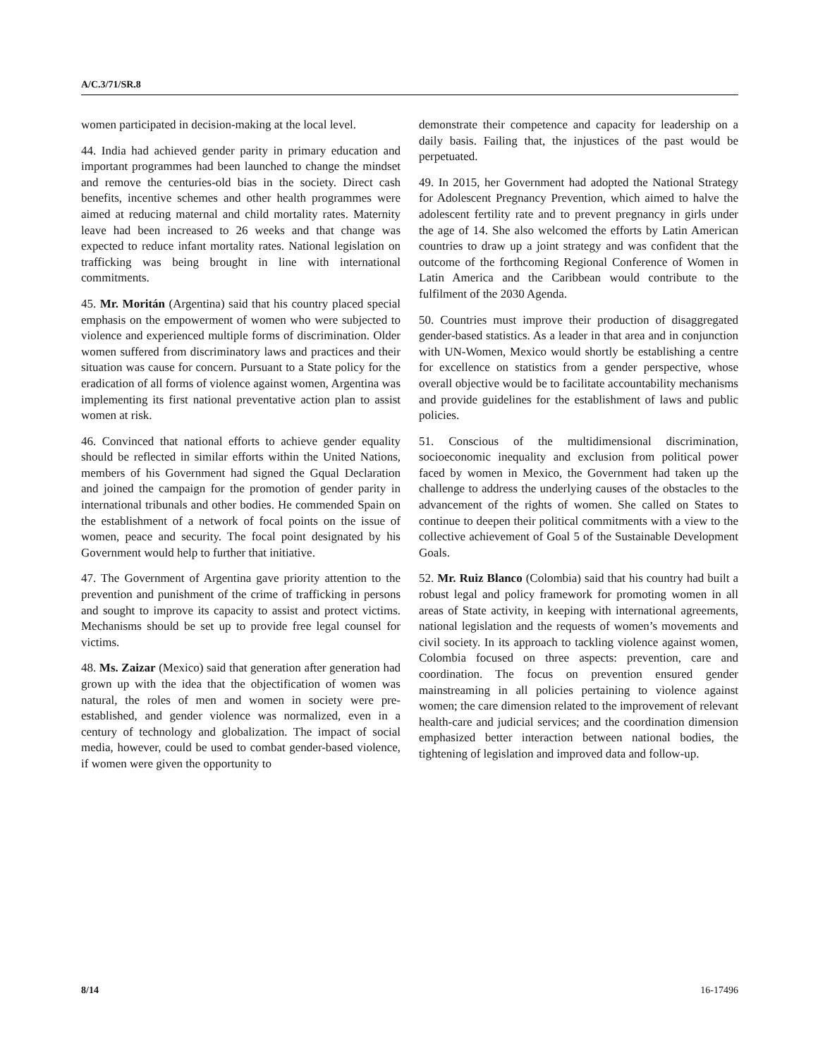A/C.3/71/SR.8
women participated in decision-making at the local level.
44. India had achieved gender parity in primary education and important programmes had been launched to change the mindset and remove the centuries-old bias in the society. Direct cash benefits, incentive schemes and other health programmes were aimed at reducing maternal and child mortality rates. Maternity leave had been increased to 26 weeks and that change was expected to reduce infant mortality rates. National legislation on trafficking was being brought in line with international commitments.
45. Mr. Moritán (Argentina) said that his country placed special emphasis on the empowerment of women who were subjected to violence and experienced multiple forms of discrimination. Older women suffered from discriminatory laws and practices and their situation was cause for concern. Pursuant to a State policy for the eradication of all forms of violence against women, Argentina was implementing its first national preventative action plan to assist women at risk.
46. Convinced that national efforts to achieve gender equality should be reflected in similar efforts within the United Nations, members of his Government had signed the Gqual Declaration and joined the campaign for the promotion of gender parity in international tribunals and other bodies. He commended Spain on the establishment of a network of focal points on the issue of women, peace and security. The focal point designated by his Government would help to further that initiative.
47. The Government of Argentina gave priority attention to the prevention and punishment of the crime of trafficking in persons and sought to improve its capacity to assist and protect victims. Mechanisms should be set up to provide free legal counsel for victims.
48. Ms. Zaizar (Mexico) said that generation after generation had grown up with the idea that the objectification of women was natural, the roles of men and women in society were pre-established, and gender violence was normalized, even in a century of technology and globalization. The impact of social media, however, could be used to combat gender-based violence, if women were given the opportunity to
demonstrate their competence and capacity for leadership on a daily basis. Failing that, the injustices of the past would be perpetuated.
49. In 2015, her Government had adopted the National Strategy for Adolescent Pregnancy Prevention, which aimed to halve the adolescent fertility rate and to prevent pregnancy in girls under the age of 14. She also welcomed the efforts by Latin American countries to draw up a joint strategy and was confident that the outcome of the forthcoming Regional Conference of Women in Latin America and the Caribbean would contribute to the fulfilment of the 2030 Agenda.
50. Countries must improve their production of disaggregated gender-based statistics. As a leader in that area and in conjunction with UN-Women, Mexico would shortly be establishing a centre for excellence on statistics from a gender perspective, whose overall objective would be to facilitate accountability mechanisms and provide guidelines for the establishment of laws and public policies.
51. Conscious of the multidimensional discrimination, socioeconomic inequality and exclusion from political power faced by women in Mexico, the Government had taken up the challenge to address the underlying causes of the obstacles to the advancement of the rights of women. She called on States to continue to deepen their political commitments with a view to the collective achievement of Goal 5 of the Sustainable Development Goals.
52. Mr. Ruiz Blanco (Colombia) said that his country had built a robust legal and policy framework for promoting women in all areas of State activity, in keeping with international agreements, national legislation and the requests of women’s movements and civil society. In its approach to tackling violence against women, Colombia focused on three aspects: prevention, care and coordination. The focus on prevention ensured gender mainstreaming in all policies pertaining to violence against women; the care dimension related to the improvement of relevant health-care and judicial services; and the coordination dimension emphasized better interaction between national bodies, the tightening of legislation and improved data and follow-up.
8/14 16-17496